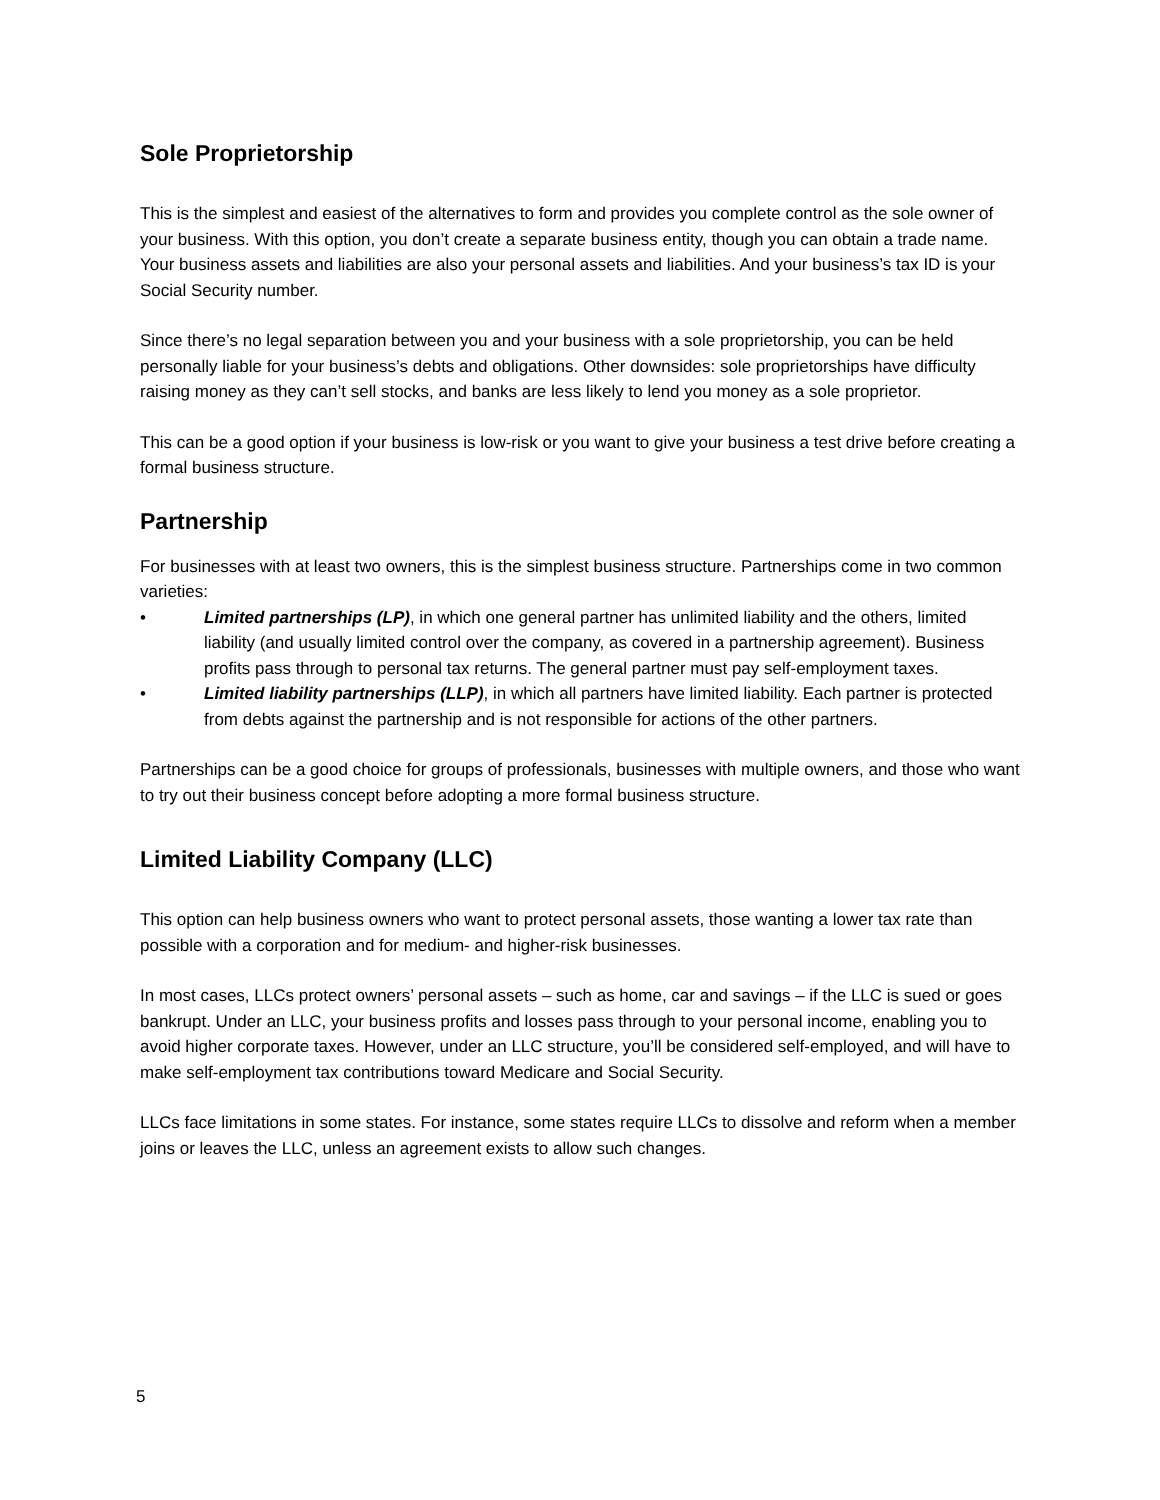Sole Proprietorship
This is the simplest and easiest of the alternatives to form and provides you complete control as the sole owner of your business. With this option, you don’t create a separate business entity, though you can obtain a trade name. Your business assets and liabilities are also your personal assets and liabilities. And your business’s tax ID is your Social Security number.
Since there’s no legal separation between you and your business with a sole proprietorship, you can be held personally liable for your business’s debts and obligations. Other downsides: sole proprietorships have difficulty raising money as they can’t sell stocks, and banks are less likely to lend you money as a sole proprietor.
This can be a good option if your business is low-risk or you want to give your business a test drive before creating a formal business structure.
Partnership
For businesses with at least two owners, this is the simplest business structure. Partnerships come in two common varieties:
• Limited partnerships (LP), in which one general partner has unlimited liability and the others, limited liability (and usually limited control over the company, as covered in a partnership agreement). Business profits pass through to personal tax returns. The general partner must pay self-employment taxes.
• Limited liability partnerships (LLP), in which all partners have limited liability. Each partner is protected from debts against the partnership and is not responsible for actions of the other partners.
Partnerships can be a good choice for groups of professionals, businesses with multiple owners, and those who want to try out their business concept before adopting a more formal business structure.
Limited Liability Company (LLC)
This option can help business owners who want to protect personal assets, those wanting a lower tax rate than possible with a corporation and for medium- and higher-risk businesses.
In most cases, LLCs protect owners’ personal assets – such as home, car and savings – if the LLC is sued or goes bankrupt. Under an LLC, your business profits and losses pass through to your personal income, enabling you to avoid higher corporate taxes. However, under an LLC structure, you’ll be considered self-employed, and will have to make self-employment tax contributions toward Medicare and Social Security.
LLCs face limitations in some states. For instance, some states require LLCs to dissolve and reform when a member joins or leaves the LLC, unless an agreement exists to allow such changes.
5